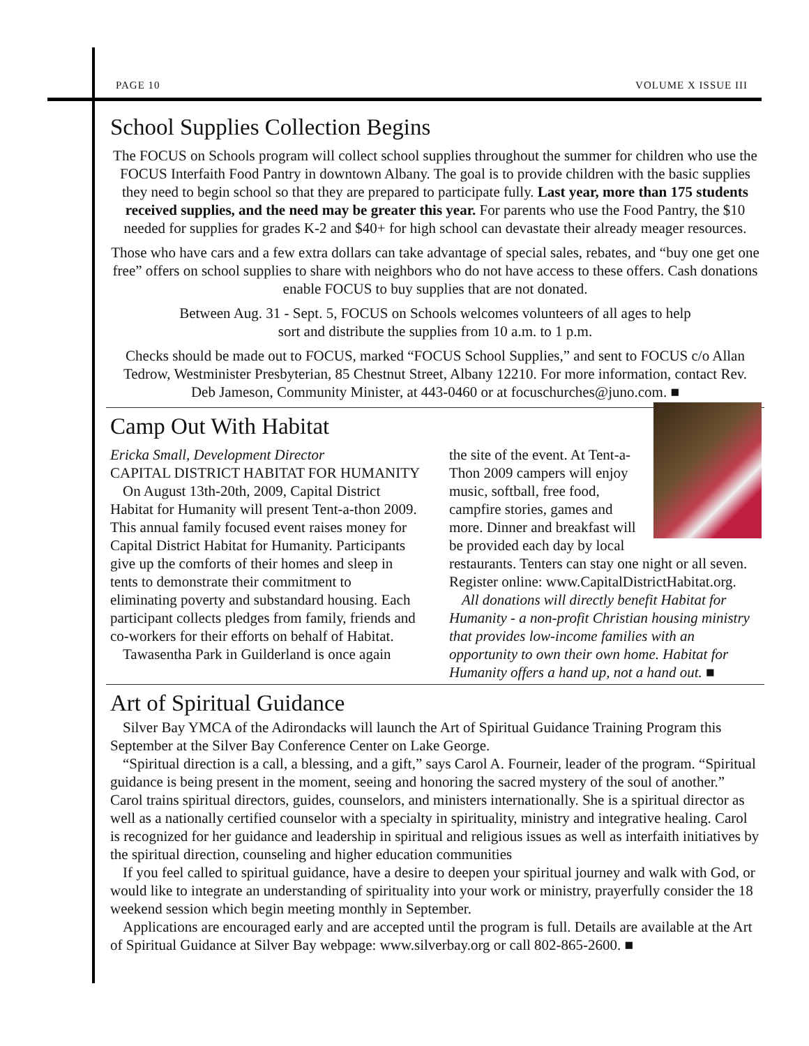PAGE 10 VOLUME X ISSUE III
School Supplies Collection Begins
The FOCUS on Schools program will collect school supplies throughout the summer for children who use the FOCUS Interfaith Food Pantry in downtown Albany. The goal is to provide children with the basic supplies they need to begin school so that they are prepared to participate fully. Last year, more than 175 students received supplies, and the need may be greater this year. For parents who use the Food Pantry, the $10 needed for supplies for grades K-2 and $40+ for high school can devastate their already meager resources.
Those who have cars and a few extra dollars can take advantage of special sales, rebates, and “buy one get one free” offers on school supplies to share with neighbors who do not have access to these offers. Cash donations enable FOCUS to buy supplies that are not donated.
Between Aug. 31 - Sept. 5, FOCUS on Schools welcomes volunteers of all ages to help
sort and distribute the supplies from 10 a.m. to 1 p.m.
Checks should be made out to FOCUS, marked “FOCUS School Supplies,” and sent to FOCUS c/o Allan Tedrow, Westminister Presbyterian, 85 Chestnut Street, Albany 12210. For more information, contact Rev. Deb Jameson, Community Minister, at 443-0460 or at focuschurches@juno.com. ■
Camp Out With Habitat
Ericka Small, Development Director
CAPITAL DISTRICT HABITAT FOR HUMANITY
On August 13th-20th, 2009, Capital District Habitat for Humanity will present Tent-a-thon 2009. This annual family focused event raises money for Capital District Habitat for Humanity. Participants give up the comforts of their homes and sleep in tents to demonstrate their commitment to eliminating poverty and substandard housing. Each participant collects pledges from family, friends and co-workers for their efforts on behalf of Habitat.
Tawasentha Park in Guilderland is once again
the site of the event. At Tent-a-Thon 2009 campers will enjoy music, softball, free food, campfire stories, games and more. Dinner and breakfast will be provided each day by local restaurants. Tenters can stay one night or all seven. Register online: www.CapitalDistrictHabitat.org.
All donations will directly benefit Habitat for Humanity - a non-profit Christian housing ministry that provides low-income families with an opportunity to own their own home. Habitat for Humanity offers a hand up, not a hand out. ■
Art of Spiritual Guidance
Silver Bay YMCA of the Adirondacks will launch the Art of Spiritual Guidance Training Program this September at the Silver Bay Conference Center on Lake George.
“Spiritual direction is a call, a blessing, and a gift,” says Carol A. Fourneir, leader of the program. “Spiritual guidance is being present in the moment, seeing and honoring the sacred mystery of the soul of another.” Carol trains spiritual directors, guides, counselors, and ministers internationally. She is a spiritual director as well as a nationally certified counselor with a specialty in spirituality, ministry and integrative healing. Carol is recognized for her guidance and leadership in spiritual and religious issues as well as interfaith initiatives by the spiritual direction, counseling and higher education communities
If you feel called to spiritual guidance, have a desire to deepen your spiritual journey and walk with God, or would like to integrate an understanding of spirituality into your work or ministry, prayerfully consider the 18 weekend session which begin meeting monthly in September.
Applications are encouraged early and are accepted until the program is full. Details are available at the Art of Spiritual Guidance at Silver Bay webpage: www.silverbay.org or call 802-865-2600. ■